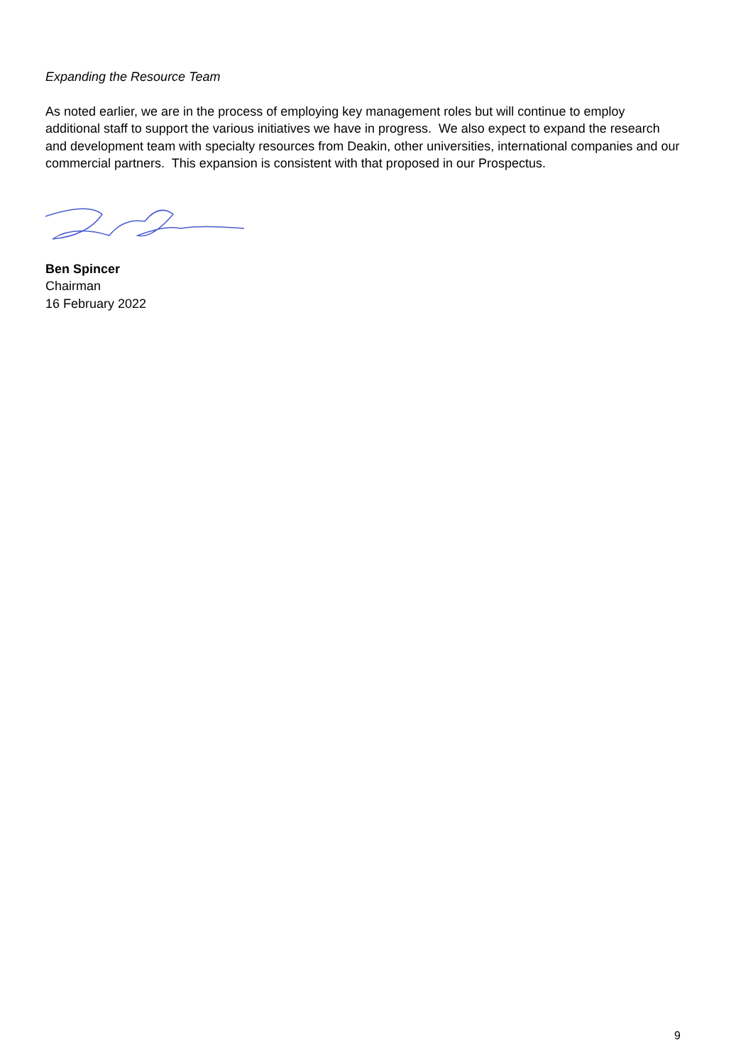Expanding the Resource Team
As noted earlier, we are in the process of employing key management roles but will continue to employ additional staff to support the various initiatives we have in progress. We also expect to expand the research and development team with specialty resources from Deakin, other universities, international companies and our commercial partners. This expansion is consistent with that proposed in our Prospectus.
Ben Spincer
Chairman
16 February 2022
9